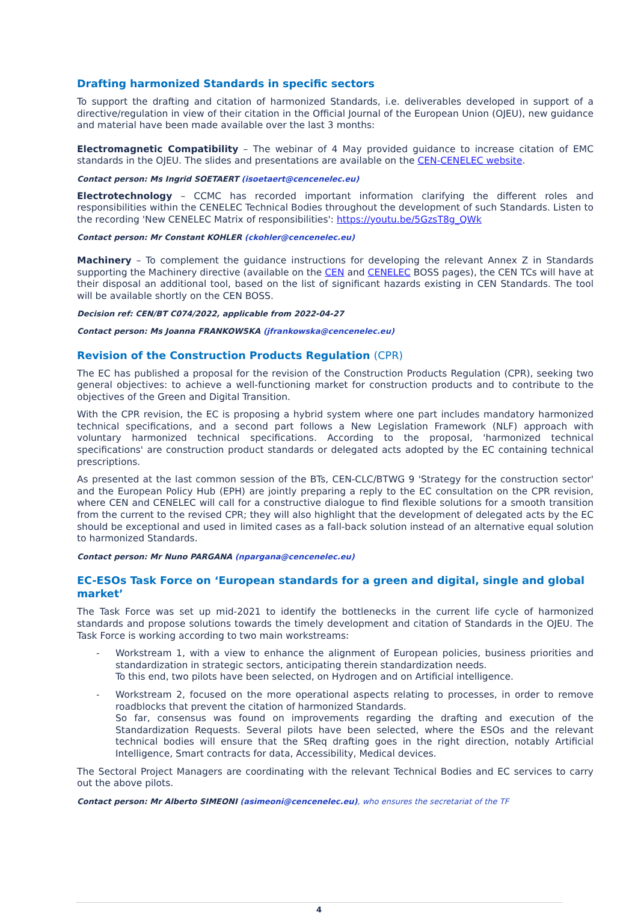Drafting harmonized Standards in specific sectors
To support the drafting and citation of harmonized Standards, i.e. deliverables developed in support of a directive/regulation in view of their citation in the Official Journal of the European Union (OJEU), new guidance and material have been made available over the last 3 months:
Electromagnetic Compatibility – The webinar of 4 May provided guidance to increase citation of EMC standards in the OJEU. The slides and presentations are available on the CEN-CENELEC website.
Contact person: Ms Ingrid SOETAERT (isoetaert@cencenelec.eu)
Electrotechnology – CCMC has recorded important information clarifying the different roles and responsibilities within the CENELEC Technical Bodies throughout the development of such Standards. Listen to the recording 'New CENELEC Matrix of responsibilities': https://youtu.be/5GzsT8g_QWk
Contact person: Mr Constant KOHLER (ckohler@cencenelec.eu)
Machinery – To complement the guidance instructions for developing the relevant Annex Z in Standards supporting the Machinery directive (available on the CEN and CENELEC BOSS pages), the CEN TCs will have at their disposal an additional tool, based on the list of significant hazards existing in CEN Standards. The tool will be available shortly on the CEN BOSS.
Decision ref: CEN/BT C074/2022, applicable from 2022-04-27
Contact person: Ms Joanna FRANKOWSKA (jfrankowska@cencenelec.eu)
Revision of the Construction Products Regulation (CPR)
The EC has published a proposal for the revision of the Construction Products Regulation (CPR), seeking two general objectives: to achieve a well-functioning market for construction products and to contribute to the objectives of the Green and Digital Transition.
With the CPR revision, the EC is proposing a hybrid system where one part includes mandatory harmonized technical specifications, and a second part follows a New Legislation Framework (NLF) approach with voluntary harmonized technical specifications. According to the proposal, 'harmonized technical specifications' are construction product standards or delegated acts adopted by the EC containing technical prescriptions.
As presented at the last common session of the BTs, CEN-CLC/BTWG 9 'Strategy for the construction sector' and the European Policy Hub (EPH) are jointly preparing a reply to the EC consultation on the CPR revision, where CEN and CENELEC will call for a constructive dialogue to find flexible solutions for a smooth transition from the current to the revised CPR; they will also highlight that the development of delegated acts by the EC should be exceptional and used in limited cases as a fall-back solution instead of an alternative equal solution to harmonized Standards.
Contact person: Mr Nuno PARGANA (npargana@cencenelec.eu)
EC-ESOs Task Force on ‘European standards for a green and digital, single and global market’
The Task Force was set up mid-2021 to identify the bottlenecks in the current life cycle of harmonized standards and propose solutions towards the timely development and citation of Standards in the OJEU. The Task Force is working according to two main workstreams:
- Workstream 1, with a view to enhance the alignment of European policies, business priorities and standardization in strategic sectors, anticipating therein standardization needs.
To this end, two pilots have been selected, on Hydrogen and on Artificial intelligence.
- Workstream 2, focused on the more operational aspects relating to processes, in order to remove roadblocks that prevent the citation of harmonized Standards.
So far, consensus was found on improvements regarding the drafting and execution of the Standardization Requests. Several pilots have been selected, where the ESOs and the relevant technical bodies will ensure that the SReq drafting goes in the right direction, notably Artificial Intelligence, Smart contracts for data, Accessibility, Medical devices.
The Sectoral Project Managers are coordinating with the relevant Technical Bodies and EC services to carry out the above pilots.
Contact person: Mr Alberto SIMEONI (asimeoni@cencenelec.eu), who ensures the secretariat of the TF
4